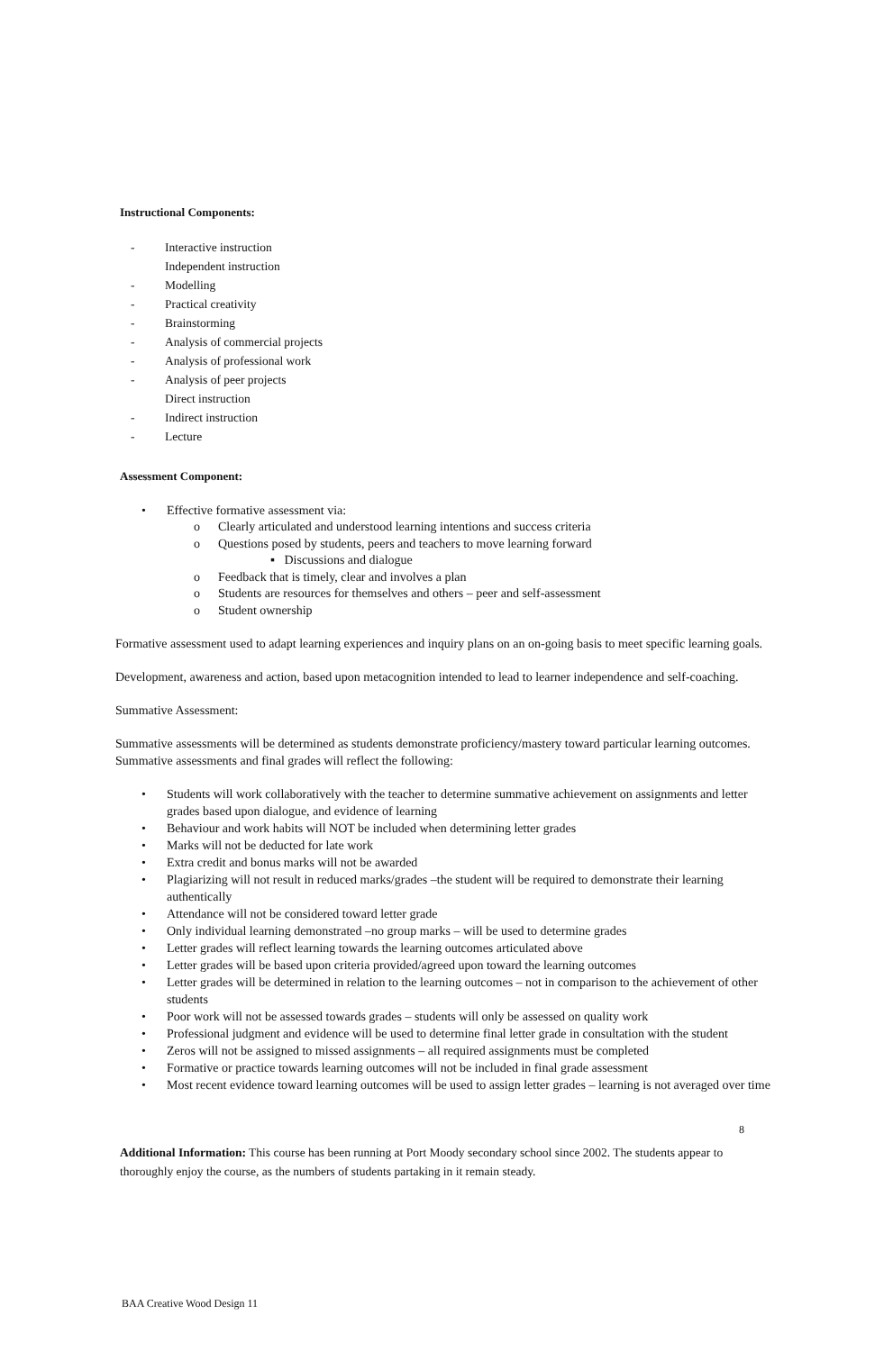Instructional Components:
- Interactive instruction
Independent instruction
- Modelling
- Practical creativity
- Brainstorming
- Analysis of commercial projects
- Analysis of professional work
- Analysis of peer projects
Direct instruction
- Indirect instruction
- Lecture
Assessment Component:
• Effective formative assessment via:
o Clearly articulated and understood learning intentions and success criteria
o Questions posed by students, peers and teachers to move learning forward
▪ Discussions and dialogue
o Feedback that is timely, clear and involves a plan
o Students are resources for themselves and others – peer and self-assessment
o Student ownership
Formative assessment used to adapt learning experiences and inquiry plans on an on-going basis to meet specific learning goals.
Development, awareness and action, based upon metacognition intended to lead to learner independence and self-coaching.
Summative Assessment:
Summative assessments will be determined as students demonstrate proficiency/mastery toward particular learning outcomes. Summative assessments and final grades will reflect the following:
• Students will work collaboratively with the teacher to determine summative achievement on assignments and letter grades based upon dialogue, and evidence of learning
• Behaviour and work habits will NOT be included when determining letter grades
• Marks will not be deducted for late work
• Extra credit and bonus marks will not be awarded
• Plagiarizing will not result in reduced marks/grades –the student will be required to demonstrate their learning authentically
• Attendance will not be considered toward letter grade
• Only individual learning demonstrated –no group marks – will be used to determine grades
• Letter grades will reflect learning towards the learning outcomes articulated above
• Letter grades will be based upon criteria provided/agreed upon toward the learning outcomes
• Letter grades will be determined in relation to the learning outcomes – not in comparison to the achievement of other students
• Poor work will not be assessed towards grades – students will only be assessed on quality work
• Professional judgment and evidence will be used to determine final letter grade in consultation with the student
• Zeros will not be assigned to missed assignments – all required assignments must be completed
• Formative or practice towards learning outcomes will not be included in final grade assessment
• Most recent evidence toward learning outcomes will be used to assign letter grades – learning is not averaged over time
Additional Information: This course has been running at Port Moody secondary school since 2002. The students appear to thoroughly enjoy the course, as the numbers of students partaking in it remain steady.
8
BAA Creative Wood Design 11